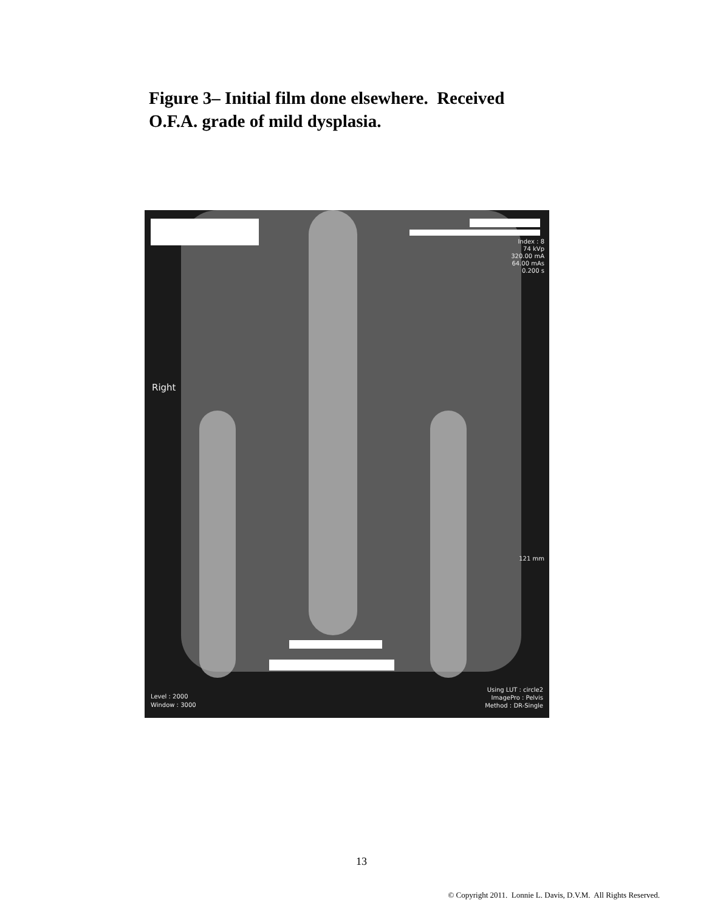Figure 3– Initial film done elsewhere. Received
O.F.A. grade of mild dysplasia.
Index : 8
74 kVp
320.00 mA
64.00 mAs
0.200 s
Right
121 mm
Level : 2000
Window : 3000
Using LUT : circle2
ImagePro : Pelvis
Method : DR-Single
13
© Copyright 2011. Lonnie L. Davis, D.V.M. All Rights Reserved.